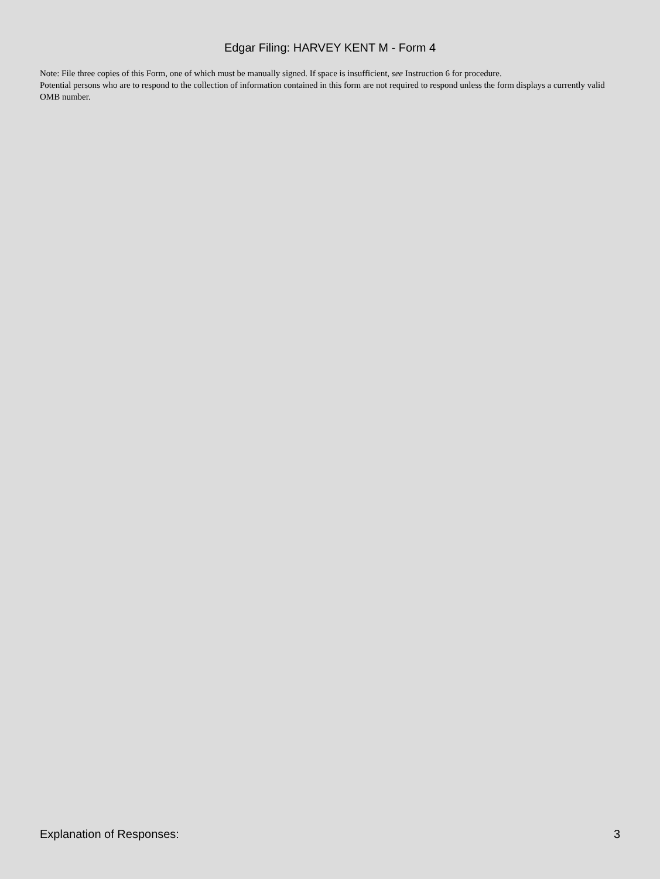Edgar Filing: HARVEY KENT M - Form 4
Note: File three copies of this Form, one of which must be manually signed. If space is insufficient, see Instruction 6 for procedure.
Potential persons who are to respond to the collection of information contained in this form are not required to respond unless the form displays a currently valid OMB number.
Explanation of Responses: 3